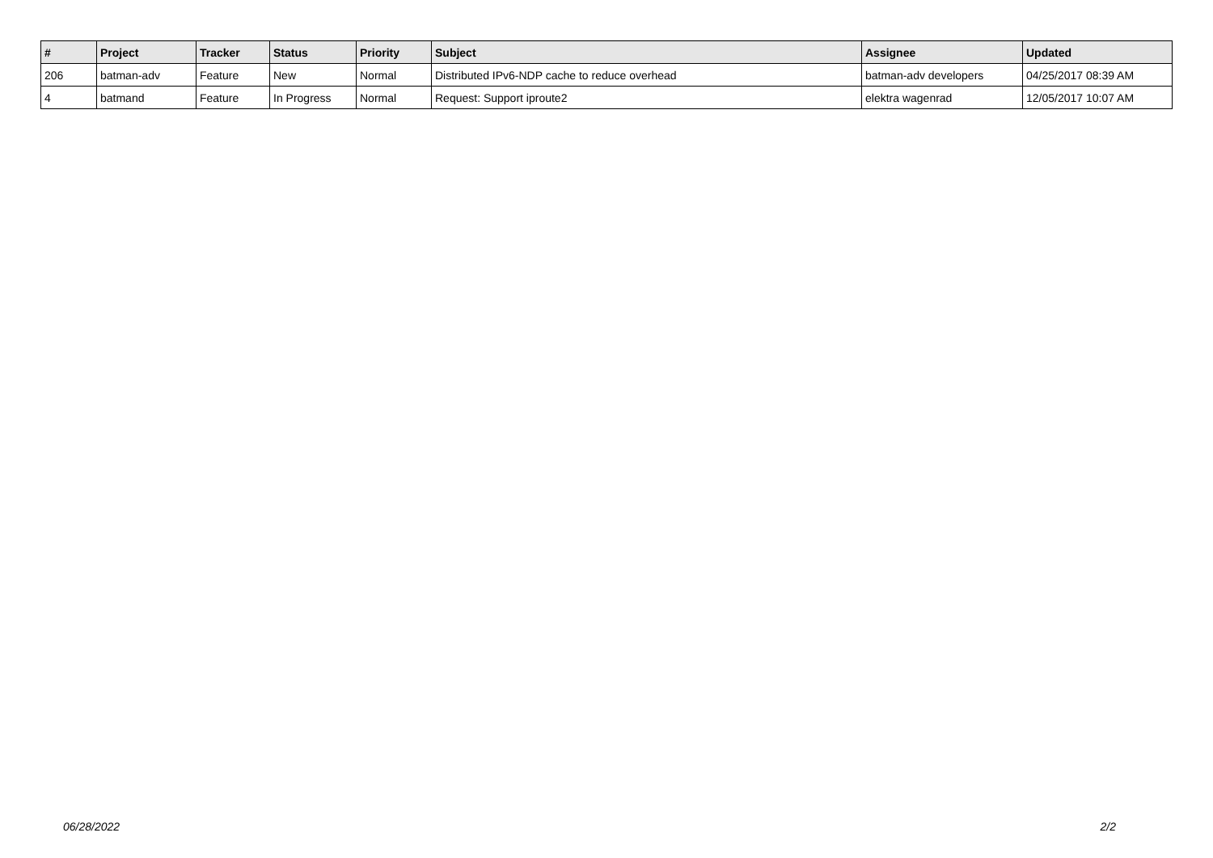| # | Project | Tracker | Status | Priority | Subject | Assignee | Updated |
| --- | --- | --- | --- | --- | --- | --- | --- |
| 206 | batman-adv | Feature | New | Normal | Distributed IPv6-NDP cache to reduce overhead | batman-adv developers | 04/25/2017 08:39 AM |
| 4 | batmand | Feature | In Progress | Normal | Request: Support iproute2 | elektra wagenrad | 12/05/2017 10:07 AM |
06/28/2022 2/2